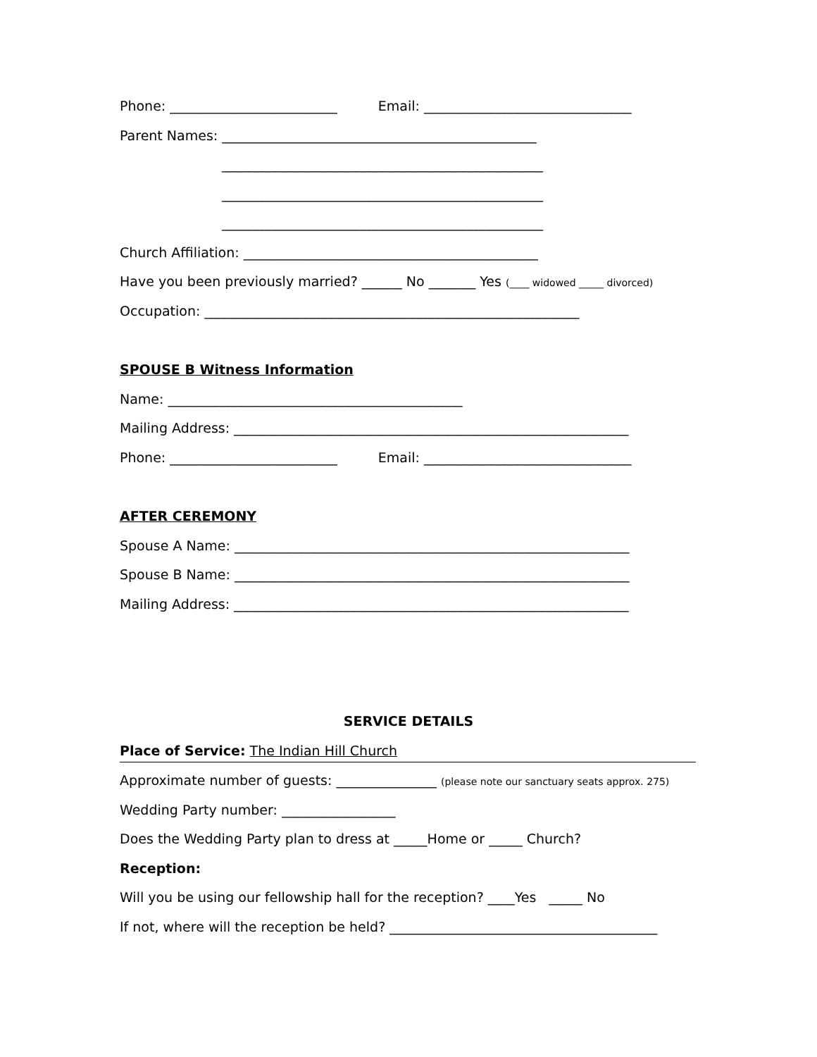Phone: _________________________ Email: _______________________________
Parent Names: _______________________________________________
________________________________________________
________________________________________________
________________________________________________
Church Affiliation: ____________________________________________
Have you been previously married? ______ No _______ Yes (____ widowed _____ divorced)
Occupation: ________________________________________________________
SPOUSE B Witness Information
Name: ____________________________________________
Mailing Address: ___________________________________________________________
Phone: _________________________ Email: _______________________________
AFTER CEREMONY
Spouse A Name: ___________________________________________________________
Spouse B Name: ___________________________________________________________
Mailing Address: ___________________________________________________________
SERVICE DETAILS
Place of Service: The Indian Hill Church
Approximate number of guests: _______________ (please note our sanctuary seats approx. 275)
Wedding Party number: _________________
Does the Wedding Party plan to dress at _____Home or _____ Church?
Reception:
Will you be using our fellowship hall for the reception? ____Yes _____ No
If not, where will the reception be held? ________________________________________